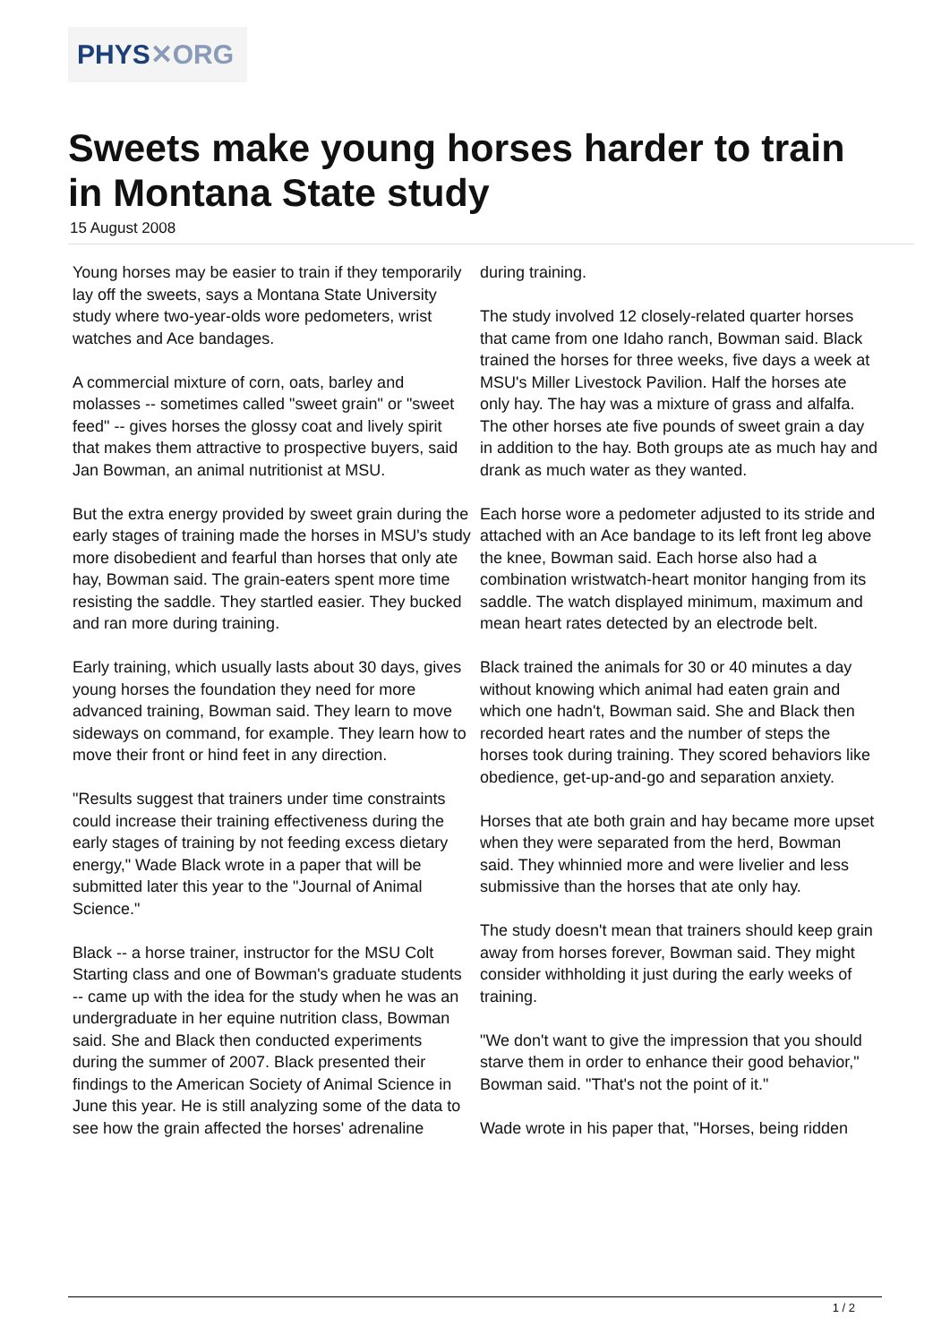PHYS✕ORG
Sweets make young horses harder to train in Montana State study
15 August 2008
Young horses may be easier to train if they temporarily lay off the sweets, says a Montana State University study where two-year-olds wore pedometers, wrist watches and Ace bandages.
A commercial mixture of corn, oats, barley and molasses -- sometimes called "sweet grain" or "sweet feed" -- gives horses the glossy coat and lively spirit that makes them attractive to prospective buyers, said Jan Bowman, an animal nutritionist at MSU.
But the extra energy provided by sweet grain during the early stages of training made the horses in MSU's study more disobedient and fearful than horses that only ate hay, Bowman said. The grain-eaters spent more time resisting the saddle. They startled easier. They bucked and ran more during training.
Early training, which usually lasts about 30 days, gives young horses the foundation they need for more advanced training, Bowman said. They learn to move sideways on command, for example. They learn how to move their front or hind feet in any direction.
"Results suggest that trainers under time constraints could increase their training effectiveness during the early stages of training by not feeding excess dietary energy," Wade Black wrote in a paper that will be submitted later this year to the "Journal of Animal Science."
Black -- a horse trainer, instructor for the MSU Colt Starting class and one of Bowman's graduate students -- came up with the idea for the study when he was an undergraduate in her equine nutrition class, Bowman said. She and Black then conducted experiments during the summer of 2007. Black presented their findings to the American Society of Animal Science in June this year. He is still analyzing some of the data to see how the grain affected the horses' adrenaline
during training.
The study involved 12 closely-related quarter horses that came from one Idaho ranch, Bowman said. Black trained the horses for three weeks, five days a week at MSU's Miller Livestock Pavilion. Half the horses ate only hay. The hay was a mixture of grass and alfalfa. The other horses ate five pounds of sweet grain a day in addition to the hay. Both groups ate as much hay and drank as much water as they wanted.
Each horse wore a pedometer adjusted to its stride and attached with an Ace bandage to its left front leg above the knee, Bowman said. Each horse also had a combination wristwatch-heart monitor hanging from its saddle. The watch displayed minimum, maximum and mean heart rates detected by an electrode belt.
Black trained the animals for 30 or 40 minutes a day without knowing which animal had eaten grain and which one hadn't, Bowman said. She and Black then recorded heart rates and the number of steps the horses took during training. They scored behaviors like obedience, get-up-and-go and separation anxiety.
Horses that ate both grain and hay became more upset when they were separated from the herd, Bowman said. They whinnied more and were livelier and less submissive than the horses that ate only hay.
The study doesn't mean that trainers should keep grain away from horses forever, Bowman said. They might consider withholding it just during the early weeks of training.
"We don't want to give the impression that you should starve them in order to enhance their good behavior," Bowman said. "That's not the point of it."
Wade wrote in his paper that, "Horses, being ridden
1 / 2